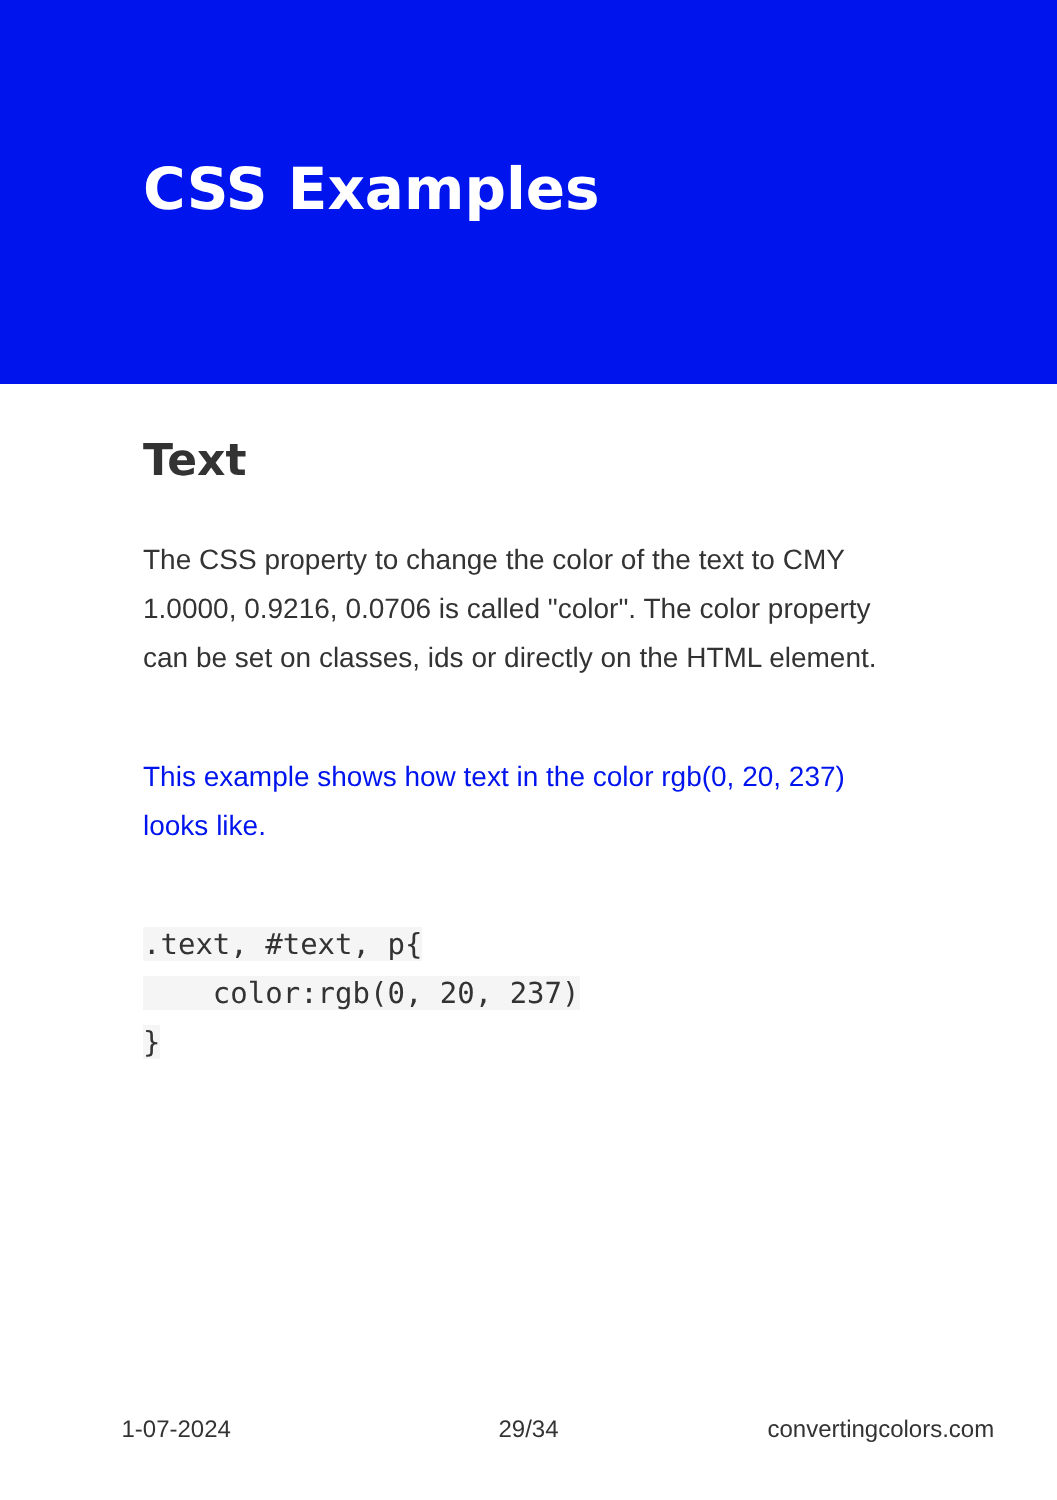CSS Examples
Text
The CSS property to change the color of the text to CMY 1.0000, 0.9216, 0.0706 is called "color". The color property can be set on classes, ids or directly on the HTML element.
This example shows how text in the color rgb(0, 20, 237) looks like.
.text, #text, p{
    color:rgb(0, 20, 237)
}
1-07-2024 29/34 convertingcolors.com